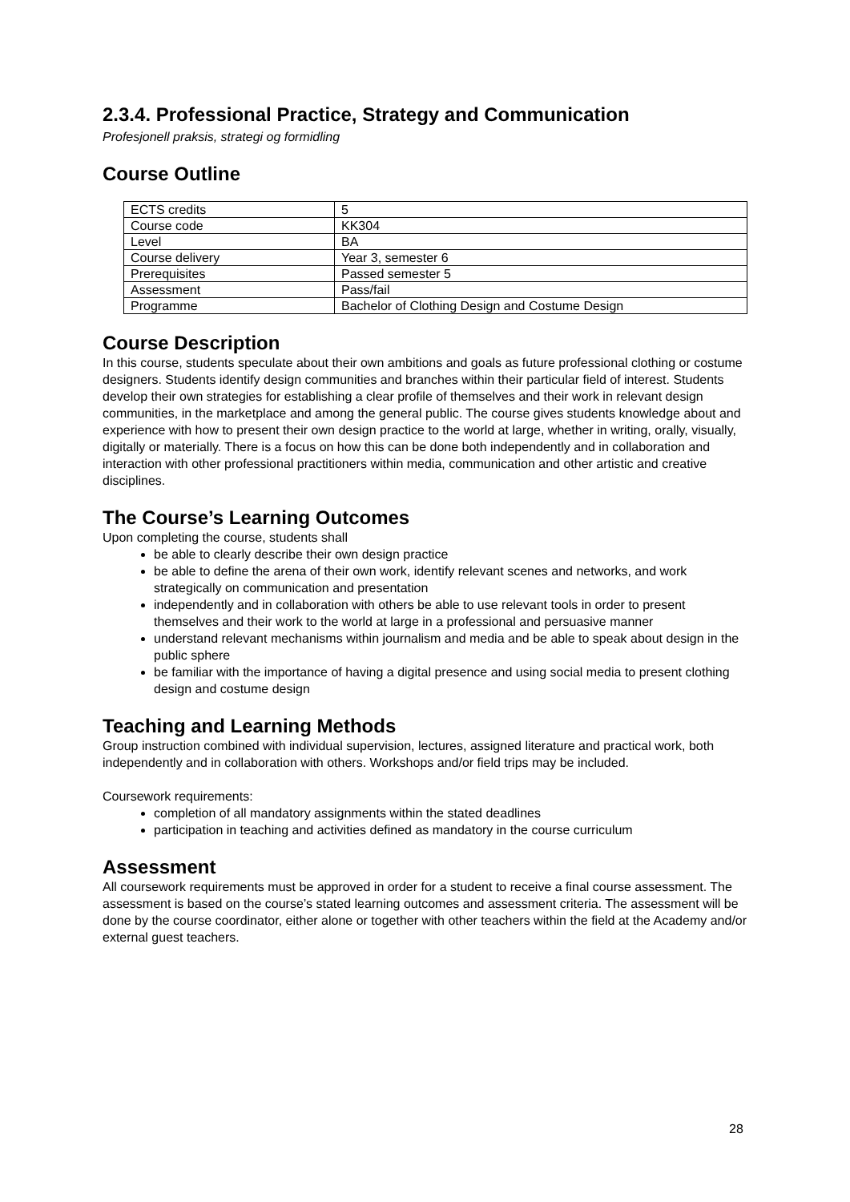2.3.4. Professional Practice, Strategy and Communication
Profesjonell praksis, strategi og formidling
Course Outline
| ECTS credits | 5 |
| Course code | KK304 |
| Level | BA |
| Course delivery | Year 3, semester 6 |
| Prerequisites | Passed semester 5 |
| Assessment | Pass/fail |
| Programme | Bachelor of Clothing Design and Costume Design |
Course Description
In this course, students speculate about their own ambitions and goals as future professional clothing or costume designers. Students identify design communities and branches within their particular field of interest. Students develop their own strategies for establishing a clear profile of themselves and their work in relevant design communities, in the marketplace and among the general public. The course gives students knowledge about and experience with how to present their own design practice to the world at large, whether in writing, orally, visually, digitally or materially. There is a focus on how this can be done both independently and in collaboration and interaction with other professional practitioners within media, communication and other artistic and creative disciplines.
The Course’s Learning Outcomes
Upon completing the course, students shall
be able to clearly describe their own design practice
be able to define the arena of their own work, identify relevant scenes and networks, and work strategically on communication and presentation
independently and in collaboration with others be able to use relevant tools in order to present themselves and their work to the world at large in a professional and persuasive manner
understand relevant mechanisms within journalism and media and be able to speak about design in the public sphere
be familiar with the importance of having a digital presence and using social media to present clothing design and costume design
Teaching and Learning Methods
Group instruction combined with individual supervision, lectures, assigned literature and practical work, both independently and in collaboration with others. Workshops and/or field trips may be included.
Coursework requirements:
completion of all mandatory assignments within the stated deadlines
participation in teaching and activities defined as mandatory in the course curriculum
Assessment
All coursework requirements must be approved in order for a student to receive a final course assessment. The assessment is based on the course’s stated learning outcomes and assessment criteria. The assessment will be done by the course coordinator, either alone or together with other teachers within the field at the Academy and/or external guest teachers.
28